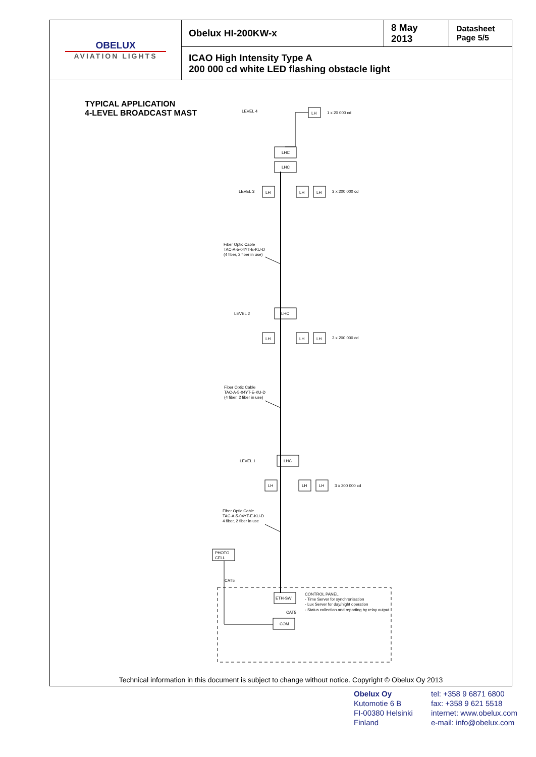| OBELUX AVIATION LIGHTS | Obelux HI-200KW-x | 8 May 2013 | Datasheet Page 5/5 |
| | ICAO High Intensity Type A 200 000 cd white LED flashing obstacle light | | |
TYPICAL APPLICATION
4-LEVEL BROADCAST MAST
LEVEL 4
LH
1 x 20 000 cd
LHC
LHC
LEVEL 3
LH
LH
LH
3 x 200 000 cd
Fiber Optic Cable
TAC-A-5-04YT-E-KU-D
(4 fiber, 2 fiber in use)
LEVEL 2
LHC
LH
LH
LH
3 x 200 000 cd
Fiber Optic Cable
TAC-A-5-04YT-E-KU-D
(4 fiber, 2 fiber in use)
LEVEL 1
LHC
LH
LH
LH
3 x 200 000 cd
Fiber Optic Cable
TAC-A-5-04YT-E-KU-D
4 fiber, 2 fiber in use
PHOTO
CELL
CAT5
ETH-SW
CAT5
COM
CONTROL PANEL
- Time Server for synchronisation
- Lux Server for day/night operation
- Status collection and reporting by relay output
Technical information in this document is subject to change without notice. Copyright © Obelux Oy 2013
Obelux Oy
Kutomotie 6 B
FI-00380 Helsinki
Finland
tel: +358 9 6871 6800
fax: +358 9 621 5518
internet: www.obelux.com
e-mail: info@obelux.com